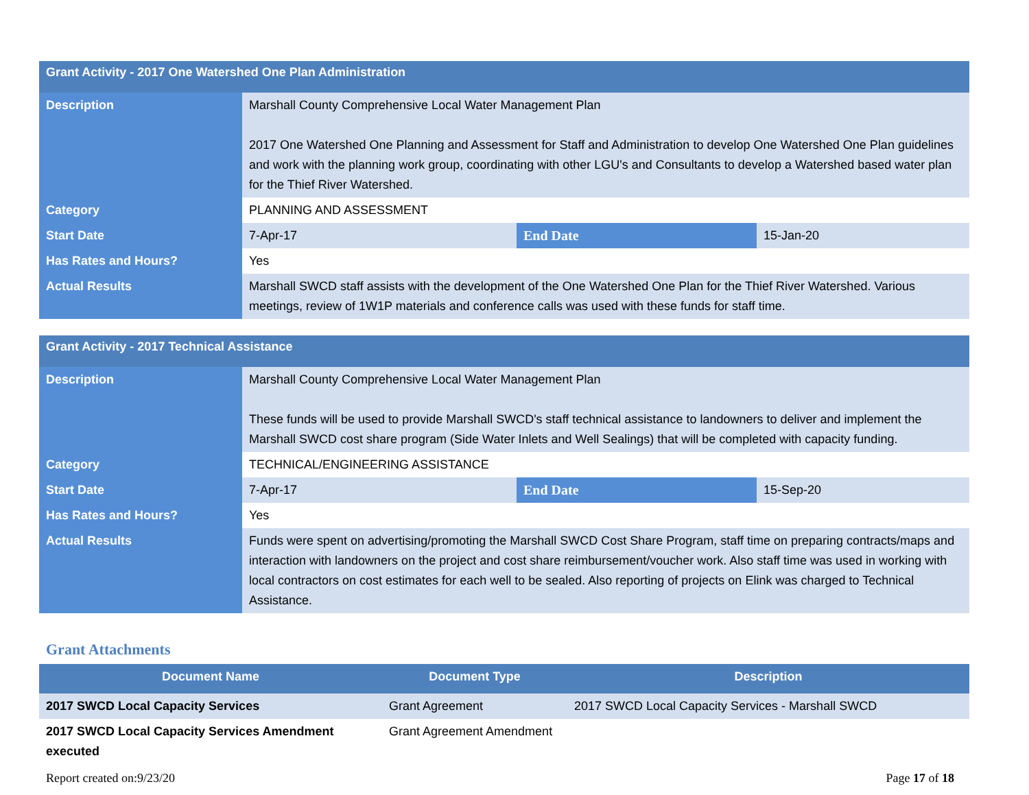| Grant Activity - 2017 One Watershed One Plan Administration | | | |
| Description | Marshall County Comprehensive Local Water Management Plan 2017 One Watershed One Planning and Assessment for Staff and Administration to develop One Watershed One Plan guidelines and work with the planning work group, coordinating with other LGU's and Consultants to develop a Watershed based water plan for the Thief River Watershed. | | |
| Category | PLANNING AND ASSESSMENT | | |
| Start Date | 7-Apr-17 | End Date | 15-Jan-20 |
| Has Rates and Hours? | Yes | | |
| Actual Results | Marshall SWCD staff assists with the development of the One Watershed One Plan for the Thief River Watershed. Various meetings, review of 1W1P materials and conference calls was used with these funds for staff time. | | |
| Grant Activity - 2017 Technical Assistance | | | |
| Description | Marshall County Comprehensive Local Water Management Plan These funds will be used to provide Marshall SWCD's staff technical assistance to landowners to deliver and implement the Marshall SWCD cost share program (Side Water Inlets and Well Sealings) that will be completed with capacity funding. | | |
| Category | TECHNICAL/ENGINEERING ASSISTANCE | | |
| Start Date | 7-Apr-17 | End Date | 15-Sep-20 |
| Has Rates and Hours? | Yes | | |
| Actual Results | Funds were spent on advertising/promoting the Marshall SWCD Cost Share Program, staff time on preparing contracts/maps and interaction with landowners on the project and cost share reimbursement/voucher work. Also staff time was used in working with local contractors on cost estimates for each well to be sealed. Also reporting of projects on Elink was charged to Technical Assistance. | | |
Grant Attachments
| Document Name | Document Type | Description |
| --- | --- | --- |
| 2017 SWCD Local Capacity Services | Grant Agreement | 2017 SWCD Local Capacity Services - Marshall SWCD |
| 2017 SWCD Local Capacity Services Amendment executed | Grant Agreement Amendment | |
Report created on:9/23/20 Page 17 of 18